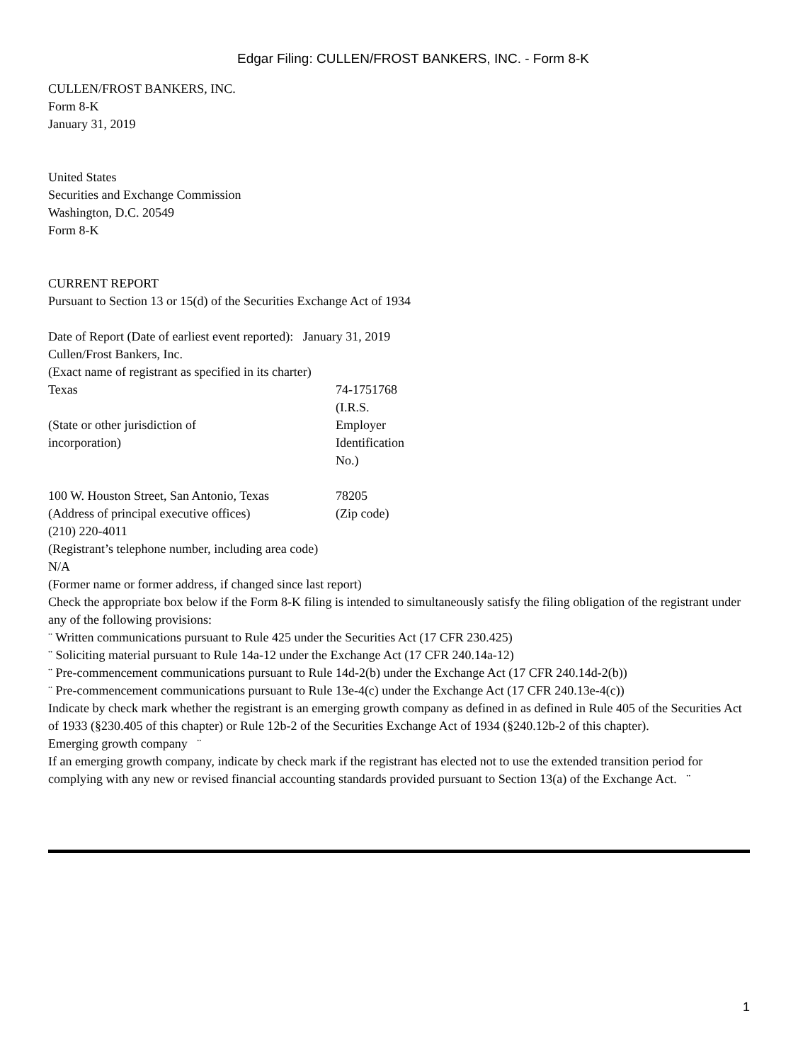Edgar Filing: CULLEN/FROST BANKERS, INC. - Form 8-K
CULLEN/FROST BANKERS, INC.
Form 8-K
January 31, 2019
United States
Securities and Exchange Commission
Washington, D.C. 20549
Form 8-K
CURRENT REPORT
Pursuant to Section 13 or 15(d) of the Securities Exchange Act of 1934
Date of Report (Date of earliest event reported): January 31, 2019
Cullen/Frost Bankers, Inc.
(Exact name of registrant as specified in its charter)
| Texas | 74-1751768 |
| (State or other jurisdiction of incorporation) | (I.R.S. Employer Identification No.) |
| 100 W. Houston Street, San Antonio, Texas | 78205 |
| (Address of principal executive offices) | (Zip code) |
(210) 220-4011
(Registrant’s telephone number, including area code)
N/A
(Former name or former address, if changed since last report)
Check the appropriate box below if the Form 8-K filing is intended to simultaneously satisfy the filing obligation of the registrant under any of the following provisions:
¨ Written communications pursuant to Rule 425 under the Securities Act (17 CFR 230.425)
¨ Soliciting material pursuant to Rule 14a-12 under the Exchange Act (17 CFR 240.14a-12)
¨ Pre-commencement communications pursuant to Rule 14d-2(b) under the Exchange Act (17 CFR 240.14d-2(b))
¨ Pre-commencement communications pursuant to Rule 13e-4(c) under the Exchange Act (17 CFR 240.13e-4(c))
Indicate by check mark whether the registrant is an emerging growth company as defined in as defined in Rule 405 of the Securities Act of 1933 (§230.405 of this chapter) or Rule 12b-2 of the Securities Exchange Act of 1934 (§240.12b-2 of this chapter).
Emerging growth company ¨
If an emerging growth company, indicate by check mark if the registrant has elected not to use the extended transition period for complying with any new or revised financial accounting standards provided pursuant to Section 13(a) of the Exchange Act. ¨
1